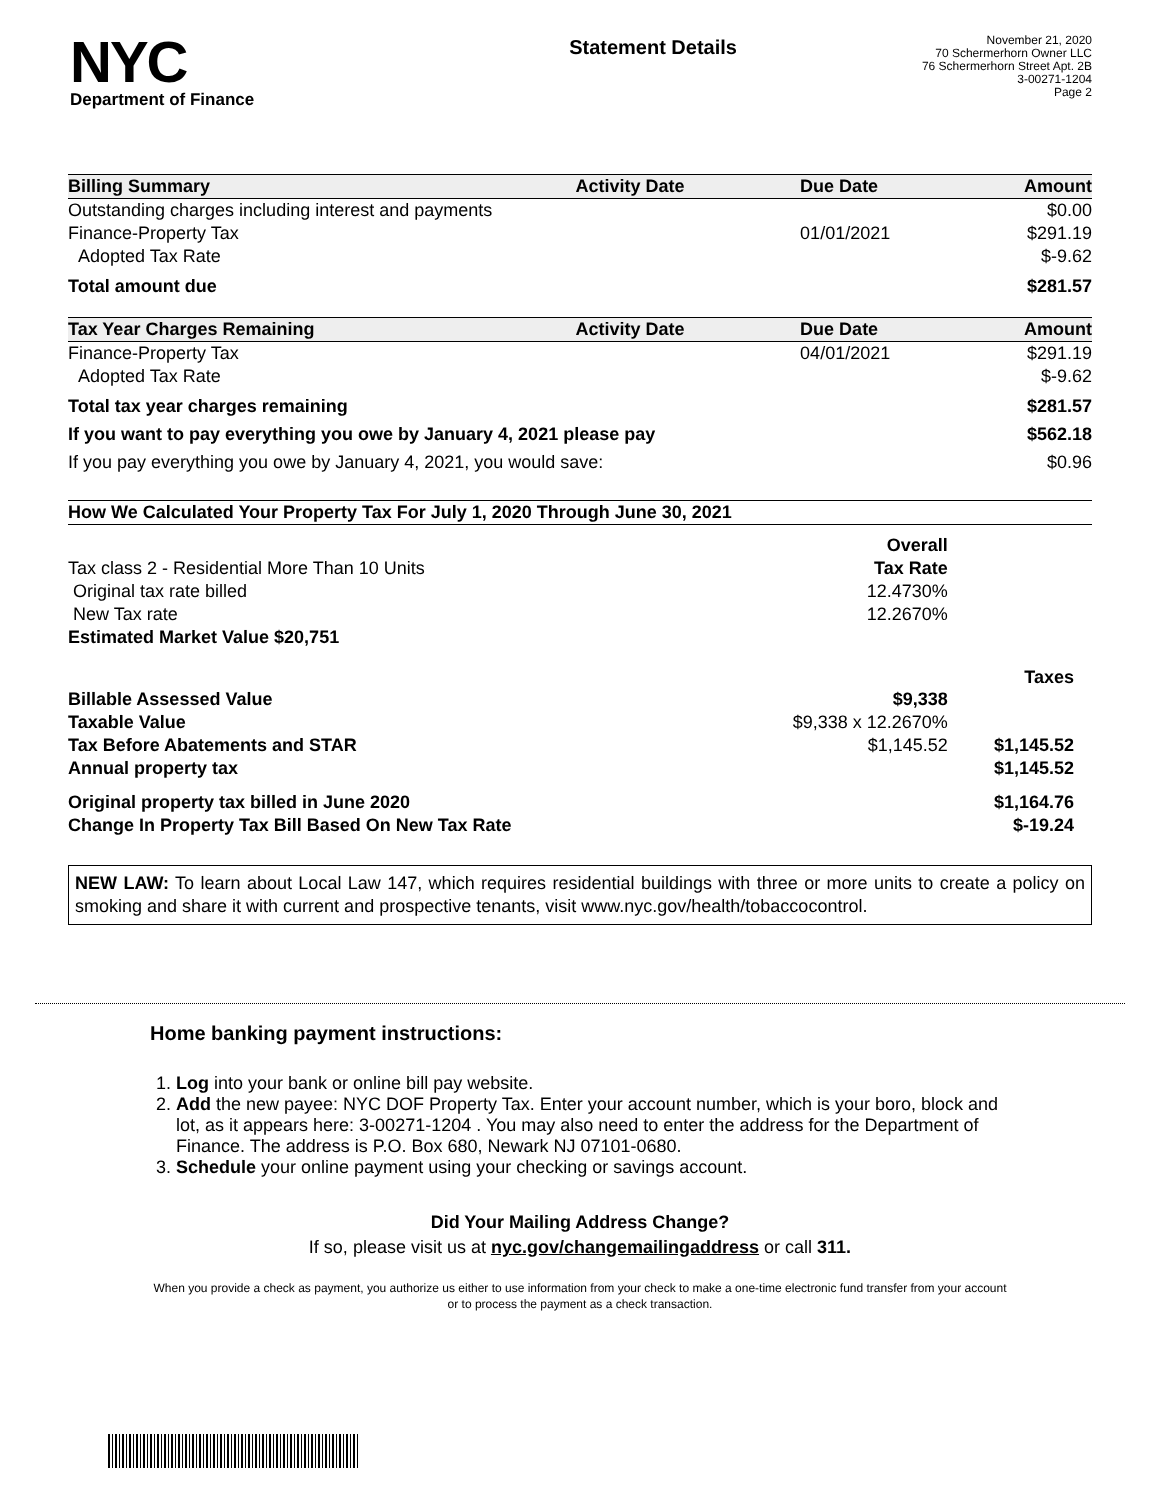NYC
Department of Finance
Statement Details
November 21, 2020
70 Schermerhorn Owner LLC
76 Schermerhorn Street Apt. 2B
3-00271-1204
Page 2
| Billing Summary | Activity Date | Due Date | Amount |
| --- | --- | --- | --- |
| Outstanding charges including interest and payments | | | $0.00 |
| Finance-Property Tax | | 01/01/2021 | $291.19 |
| Adopted Tax Rate | | | $-9.62 |
| Total amount due | | | $281.57 |
| Tax Year Charges Remaining | Activity Date | Due Date | Amount |
| Finance-Property Tax | | 04/01/2021 | $291.19 |
| Adopted Tax Rate | | | $-9.62 |
| Total tax year charges remaining | | | $281.57 |
| If you want to pay everything you owe by January 4, 2021 please pay | | | $562.18 |
| If you pay everything you owe by January 4, 2021, you would save: | | | $0.96 |
| How We Calculated Your Property Tax For July 1, 2020 Through June 30, 2021 | | | |
| --- | --- | --- | --- |
| | Overall | | |
| Tax class 2 - Residential More Than 10 Units | Tax Rate | | |
| Original tax rate billed | 12.4730% | | |
| New Tax rate | 12.2670% | | |
| Estimated Market Value $20,751 | | | |
| | | | Taxes |
| Billable Assessed Value | $9,338 | | |
| Taxable Value | $9,338 x 12.2670% | | |
| Tax Before Abatements and STAR | $1,145.52 | | $1,145.52 |
| Annual property tax | | | $1,145.52 |
| Original property tax billed in June 2020 | | | $1,164.76 |
| Change In Property Tax Bill Based On New Tax Rate | | | $-19.24 |
NEW LAW: To learn about Local Law 147, which requires residential buildings with three or more units to create a policy on smoking and share it with current and prospective tenants, visit www.nyc.gov/health/tobaccocontrol.
Home banking payment instructions:
1. Log into your bank or online bill pay website.
2. Add the new payee: NYC DOF Property Tax. Enter your account number, which is your boro, block and lot, as it appears here: 3-00271-1204 . You may also need to enter the address for the Department of Finance. The address is P.O. Box 680, Newark NJ 07101-0680.
3. Schedule your online payment using your checking or savings account.
Did Your Mailing Address Change?
If so, please visit us at nyc.gov/changemailingaddress or call 311.
When you provide a check as payment, you authorize us either to use information from your check to make a one-time electronic fund transfer from your account or to process the payment as a check transaction.